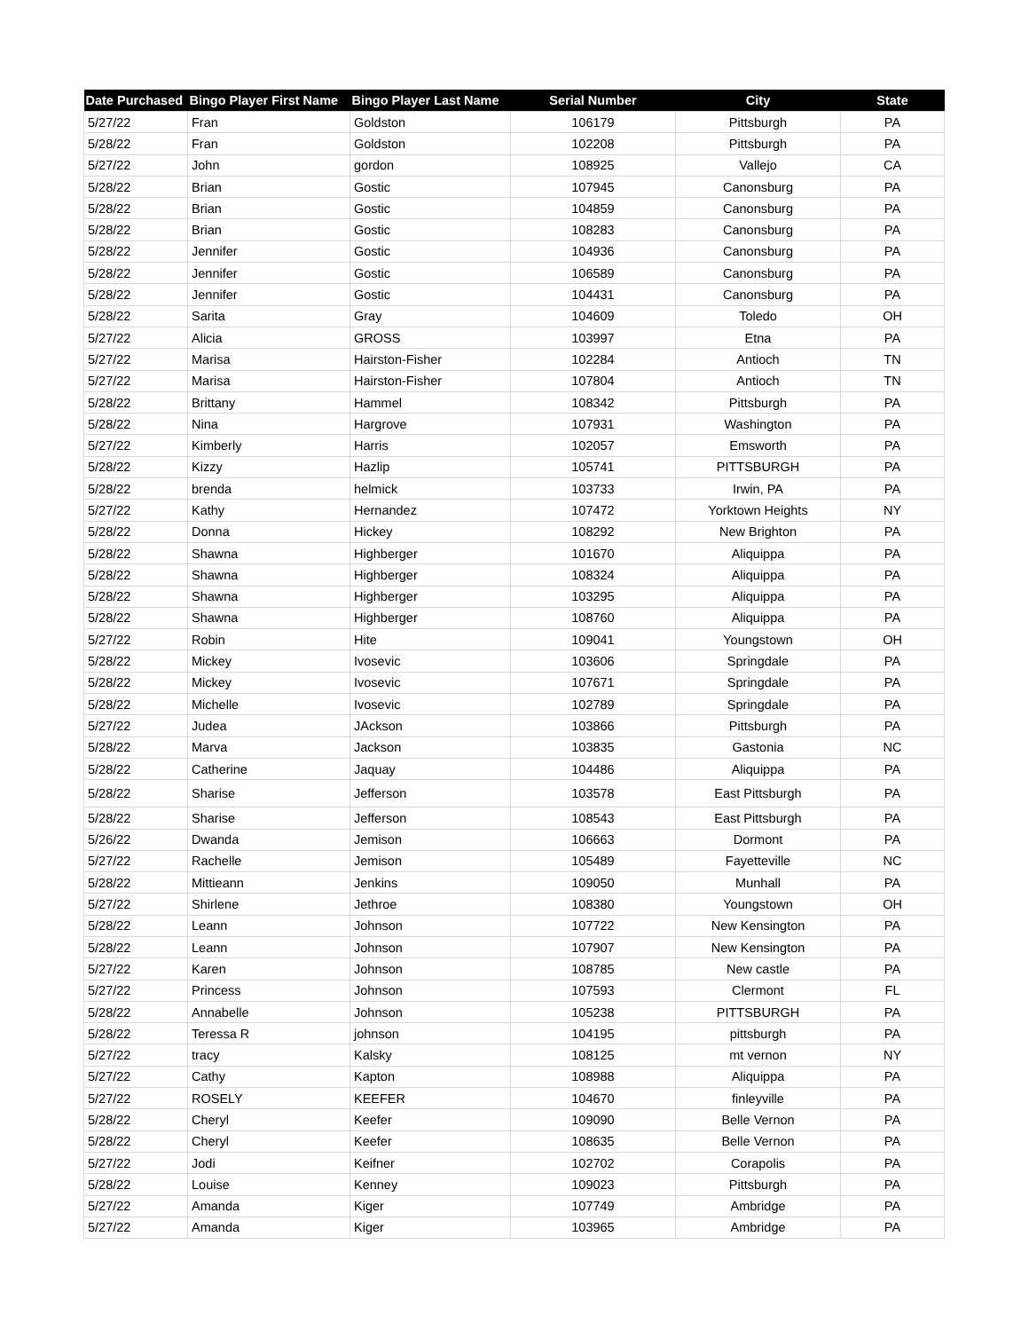| Date Purchased | Bingo Player First Name | Bingo Player Last Name | Serial Number | City | State |
| --- | --- | --- | --- | --- | --- |
| 5/27/22 | Fran | Goldston | 106179 | Pittsburgh | PA |
| 5/28/22 | Fran | Goldston | 102208 | Pittsburgh | PA |
| 5/27/22 | John | gordon | 108925 | Vallejo | CA |
| 5/28/22 | Brian | Gostic | 107945 | Canonsburg | PA |
| 5/28/22 | Brian | Gostic | 104859 | Canonsburg | PA |
| 5/28/22 | Brian | Gostic | 108283 | Canonsburg | PA |
| 5/28/22 | Jennifer | Gostic | 104936 | Canonsburg | PA |
| 5/28/22 | Jennifer | Gostic | 106589 | Canonsburg | PA |
| 5/28/22 | Jennifer | Gostic | 104431 | Canonsburg | PA |
| 5/28/22 | Sarita | Gray | 104609 | Toledo | OH |
| 5/27/22 | Alicia | GROSS | 103997 | Etna | PA |
| 5/27/22 | Marisa | Hairston-Fisher | 102284 | Antioch | TN |
| 5/27/22 | Marisa | Hairston-Fisher | 107804 | Antioch | TN |
| 5/28/22 | Brittany | Hammel | 108342 | Pittsburgh | PA |
| 5/28/22 | Nina | Hargrove | 107931 | Washington | PA |
| 5/27/22 | Kimberly | Harris | 102057 | Emsworth | PA |
| 5/28/22 | Kizzy | Hazlip | 105741 | PITTSBURGH | PA |
| 5/28/22 | brenda | helmick | 103733 | Irwin, PA | PA |
| 5/27/22 | Kathy | Hernandez | 107472 | Yorktown Heights | NY |
| 5/28/22 | Donna | Hickey | 108292 | New Brighton | PA |
| 5/28/22 | Shawna | Highberger | 101670 | Aliquippa | PA |
| 5/28/22 | Shawna | Highberger | 108324 | Aliquippa | PA |
| 5/28/22 | Shawna | Highberger | 103295 | Aliquippa | PA |
| 5/28/22 | Shawna | Highberger | 108760 | Aliquippa | PA |
| 5/27/22 | Robin | Hite | 109041 | Youngstown | OH |
| 5/28/22 | Mickey | Ivosevic | 103606 | Springdale | PA |
| 5/28/22 | Mickey | Ivosevic | 107671 | Springdale | PA |
| 5/28/22 | Michelle | Ivosevic | 102789 | Springdale | PA |
| 5/27/22 | Judea | JAckson | 103866 | Pittsburgh | PA |
| 5/28/22 | Marva | Jackson | 103835 | Gastonia | NC |
| 5/28/22 | Catherine | Jaquay | 104486 | Aliquippa | PA |
| 5/28/22 | Sharise | Jefferson | 103578 | East Pittsburgh | PA |
| 5/28/22 | Sharise | Jefferson | 108543 | East Pittsburgh | PA |
| 5/26/22 | Dwanda | Jemison | 106663 | Dormont | PA |
| 5/27/22 | Rachelle | Jemison | 105489 | Fayetteville | NC |
| 5/28/22 | Mittieann | Jenkins | 109050 | Munhall | PA |
| 5/27/22 | Shirlene | Jethroe | 108380 | Youngstown | OH |
| 5/28/22 | Leann | Johnson | 107722 | New Kensington | PA |
| 5/28/22 | Leann | Johnson | 107907 | New Kensington | PA |
| 5/27/22 | Karen | Johnson | 108785 | New castle | PA |
| 5/27/22 | Princess | Johnson | 107593 | Clermont | FL |
| 5/28/22 | Annabelle | Johnson | 105238 | PITTSBURGH | PA |
| 5/28/22 | Teressa R | johnson | 104195 | pittsburgh | PA |
| 5/27/22 | tracy | Kalsky | 108125 | mt vernon | NY |
| 5/27/22 | Cathy | Kapton | 108988 | Aliquippa | PA |
| 5/27/22 | ROSELY | KEEFER | 104670 | finleyville | PA |
| 5/28/22 | Cheryl | Keefer | 109090 | Belle Vernon | PA |
| 5/28/22 | Cheryl | Keefer | 108635 | Belle Vernon | PA |
| 5/27/22 | Jodi | Keifner | 102702 | Corapolis | PA |
| 5/28/22 | Louise | Kenney | 109023 | Pittsburgh | PA |
| 5/27/22 | Amanda | Kiger | 107749 | Ambridge | PA |
| 5/27/22 | Amanda | Kiger | 103965 | Ambridge | PA |